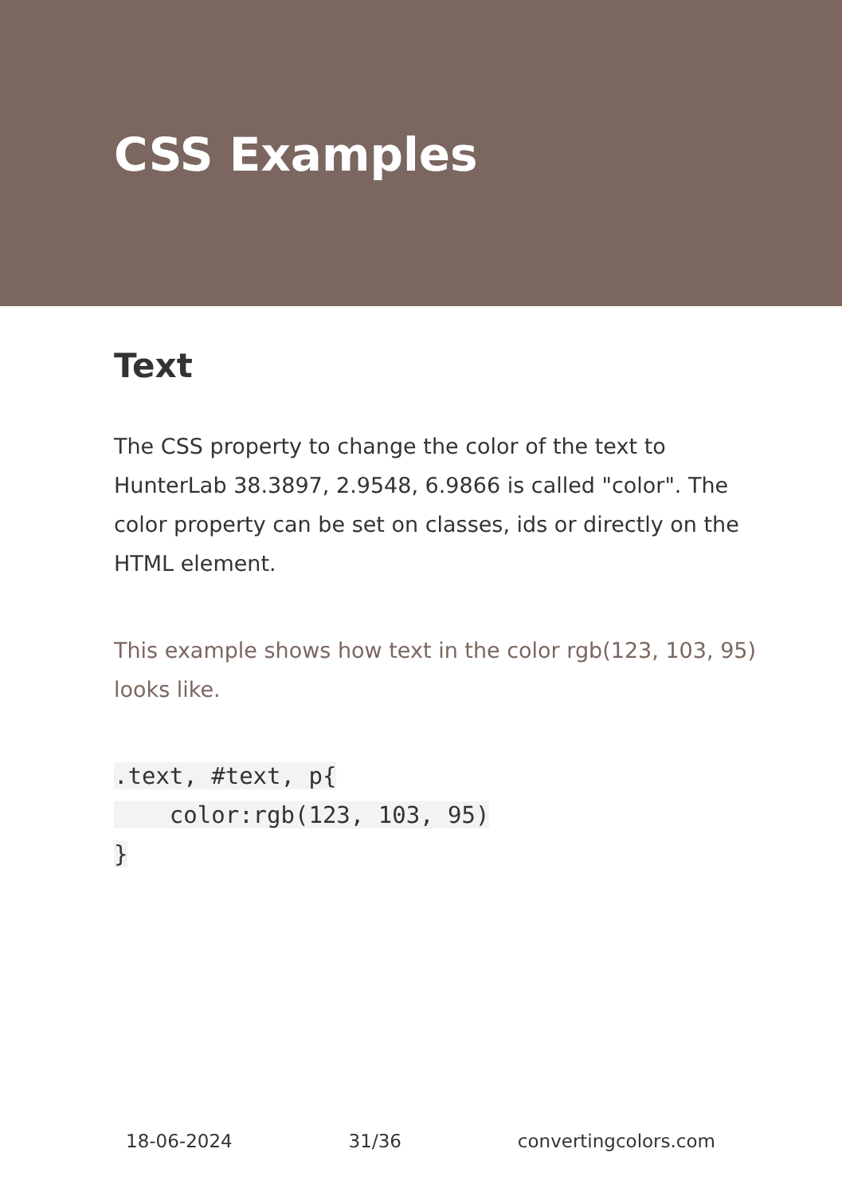CSS Examples
Text
The CSS property to change the color of the text to HunterLab 38.3897, 2.9548, 6.9866 is called "color". The color property can be set on classes, ids or directly on the HTML element.
This example shows how text in the color rgb(123, 103, 95) looks like.
.text, #text, p{
    color:rgb(123, 103, 95)
}
18-06-2024 31/36 convertingcolors.com